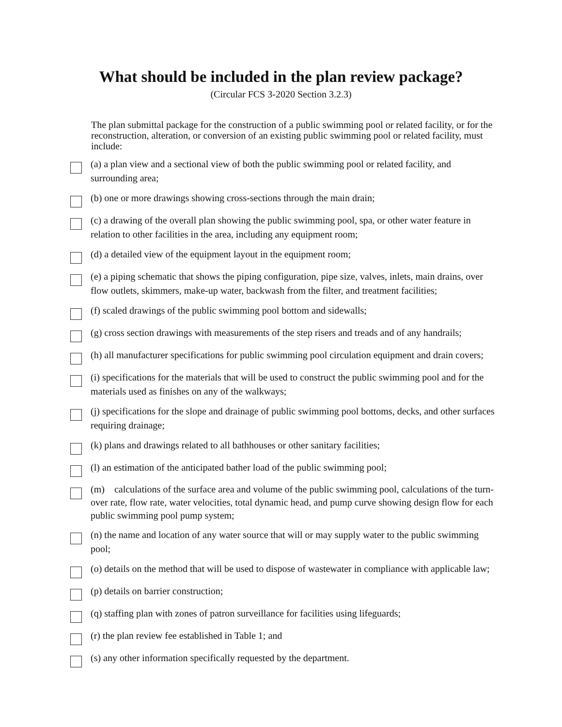What should be included in the plan review package?
(Circular FCS 3-2020 Section 3.2.3)
The plan submittal package for the construction of a public swimming pool or related facility, or for the reconstruction, alteration, or conversion of an existing public swimming pool or related facility, must include:
(a) a plan view and a sectional view of both the public swimming pool or related facility, and surrounding area;
(b) one or more drawings showing cross-sections through the main drain;
(c) a drawing of the overall plan showing the public swimming pool, spa, or other water feature in relation to other facilities in the area, including any equipment room;
(d) a detailed view of the equipment layout in the equipment room;
(e) a piping schematic that shows the piping configuration, pipe size, valves, inlets, main drains, over flow outlets, skimmers, make-up water, backwash from the filter, and treatment facilities;
(f) scaled drawings of the public swimming pool bottom and sidewalls;
(g) cross section drawings with measurements of the step risers and treads and of any handrails;
(h) all manufacturer specifications for public swimming pool circulation equipment and drain covers;
(i) specifications for the materials that will be used to construct the public swimming pool and for the materials used as finishes on any of the walkways;
(j) specifications for the slope and drainage of public swimming pool bottoms, decks, and other surfaces requiring drainage;
(k) plans and drawings related to all bathhouses or other sanitary facilities;
(l) an estimation of the anticipated bather load of the public swimming pool;
(m) calculations of the surface area and volume of the public swimming pool, calculations of the turn-over rate, flow rate, water velocities, total dynamic head, and pump curve showing design flow for each public swimming pool pump system;
(n) the name and location of any water source that will or may supply water to the public swimming pool;
(o) details on the method that will be used to dispose of wastewater in compliance with applicable law;
(p) details on barrier construction;
(q) staffing plan with zones of patron surveillance for facilities using lifeguards;
(r) the plan review fee established in Table 1; and
(s) any other information specifically requested by the department.